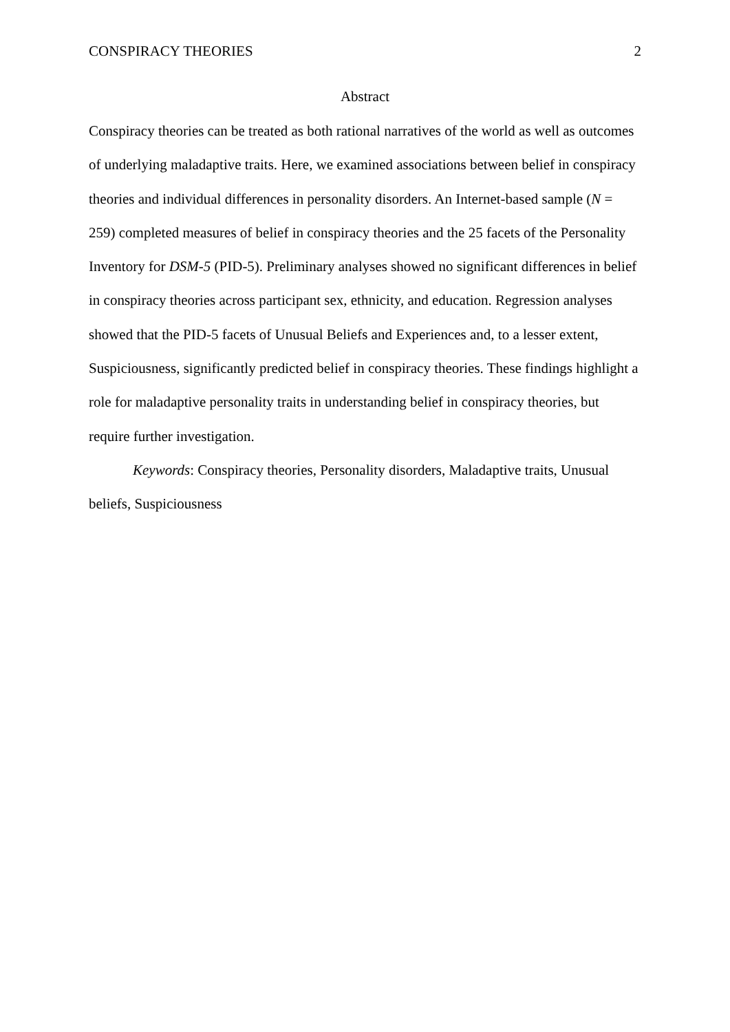CONSPIRACY THEORIES 2
Abstract
Conspiracy theories can be treated as both rational narratives of the world as well as outcomes of underlying maladaptive traits. Here, we examined associations between belief in conspiracy theories and individual differences in personality disorders. An Internet-based sample (N = 259) completed measures of belief in conspiracy theories and the 25 facets of the Personality Inventory for DSM-5 (PID-5). Preliminary analyses showed no significant differences in belief in conspiracy theories across participant sex, ethnicity, and education. Regression analyses showed that the PID-5 facets of Unusual Beliefs and Experiences and, to a lesser extent, Suspiciousness, significantly predicted belief in conspiracy theories. These findings highlight a role for maladaptive personality traits in understanding belief in conspiracy theories, but require further investigation.
Keywords: Conspiracy theories, Personality disorders, Maladaptive traits, Unusual beliefs, Suspiciousness